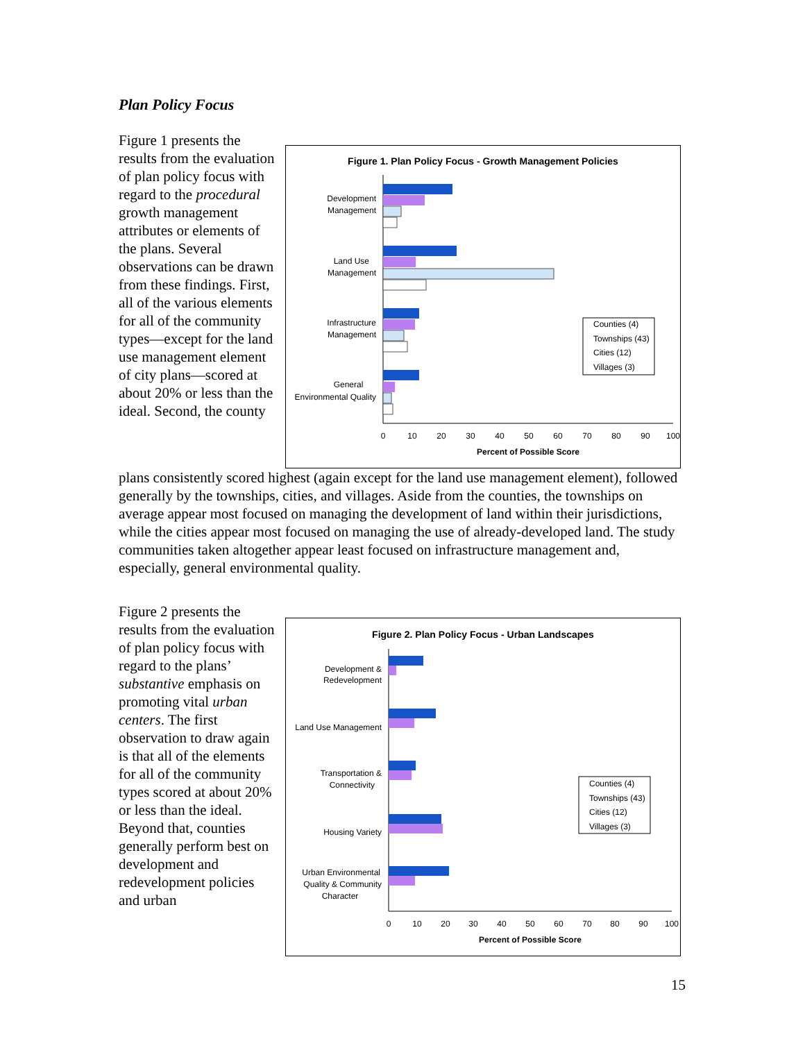Plan Policy Focus
Figure 1 presents the results from the evaluation of plan policy focus with regard to the procedural growth management attributes or elements of the plans. Several observations can be drawn from these findings. First, all of the various elements for all of the community types—except for the land use management element of city plans—scored at about 20% or less than the ideal. Second, the county
Figure 1. Plan Policy Focus - Growth Management Policies
Development
Management
Land Use
Management
Infrastructure
Management
General
Environmental Quality
0
10
20
30
40
50
60
70
80
90
100
Percent of Possible Score
Counties (4)
Townships (43)
Cities (12)
Villages (3)
plans consistently scored highest (again except for the land use management element), followed generally by the townships, cities, and villages. Aside from the counties, the townships on average appear most focused on managing the development of land within their jurisdictions, while the cities appear most focused on managing the use of already-developed land. The study communities taken altogether appear least focused on infrastructure management and, especially, general environmental quality.
Figure 2 presents the results from the evaluation of plan policy focus with regard to the plans’ substantive emphasis on promoting vital urban centers. The first observation to draw again is that all of the elements for all of the community types scored at about 20% or less than the ideal. Beyond that, counties generally perform best on development and redevelopment policies and urban
Figure 2. Plan Policy Focus - Urban Landscapes
Development &
Redevelopment
Land Use Management
Transportation &
Connectivity
Housing Variety
Urban Environmental
Quality & Community
Character
0
10
20
30
40
50
60
70
80
90
100
Percent of Possible Score
Counties (4)
Townships (43)
Cities (12)
Villages (3)
15